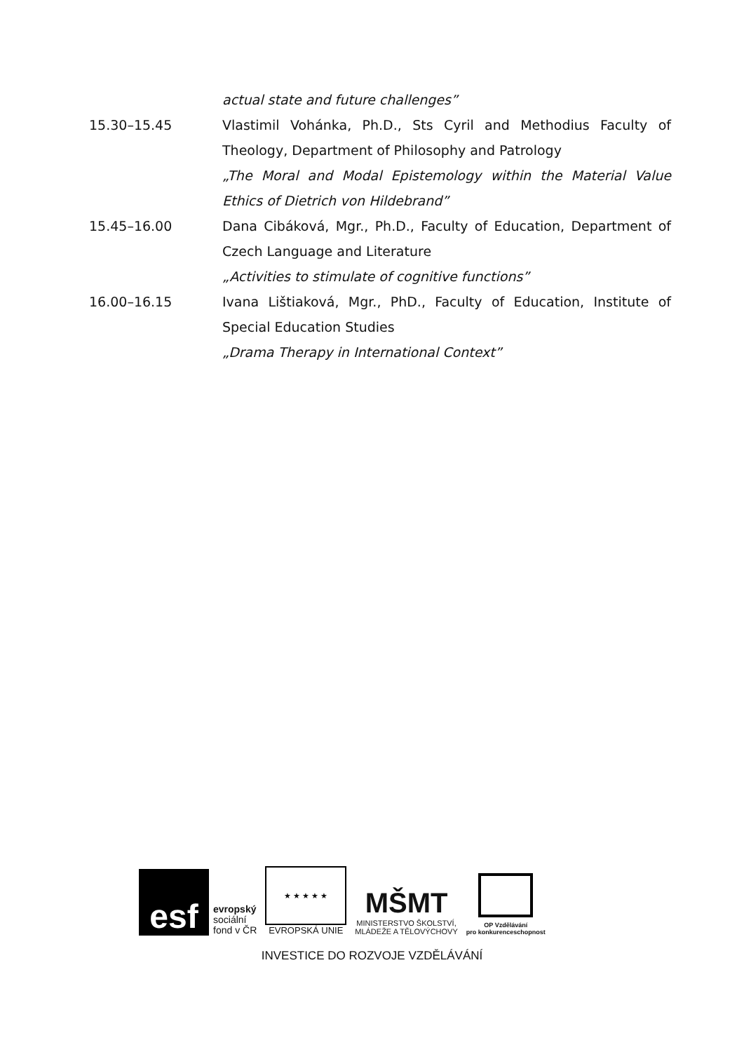actual state and future challenges”
15.30–15.45 Vlastimil Vohánka, Ph.D., Sts Cyril and Methodius Faculty of Theology, Department of Philosophy and Patrology
„The Moral and Modal Epistemology within the Material Value Ethics of Dietrich von Hildebrand”
15.45–16.00 Dana Cibáková, Mgr., Ph.D., Faculty of Education, Department of Czech Language and Literature
„Activities to stimulate of cognitive functions”
16.00–16.15 Ivana Lištiaková, Mgr., PhD., Faculty of Education, Institute of Special Education Studies
„Drama Therapy in International Context”
esf
evropský
sociální
fond v ČR
★ ★ ★ ★ ★
EVROPSKÁ UNIE
MŠMT
MINISTERSTVO ŠKOLSTVÍ,
MLÁDEŽE A TĚLOVÝCHOVY
OP Vzdělávání
pro konkurenceschopnost
INVESTICE DO ROZVOJE VZDĚLÁVÁNÍ